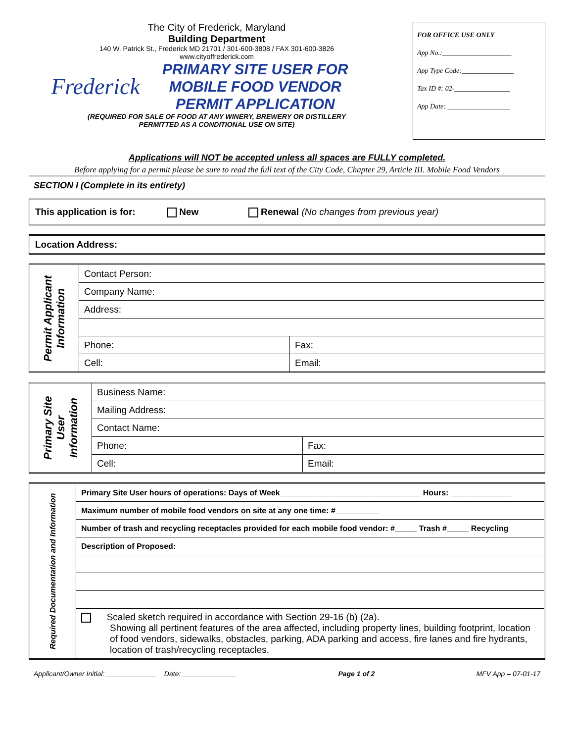The City of Frederick, Maryland
Building Department
140 W. Patrick St., Frederick MD 21701 / 301-600-3808 / FAX 301-600-3826
www.cityoffrederick.com
Frederick
PRIMARY SITE USER FOR
MOBILE FOOD VENDOR
PERMIT APPLICATION
(REQUIRED FOR SALE OF FOOD AT ANY WINERY, BREWERY OR DISTILLERY
PERMITTED AS A CONDITIONAL USE ON SITE)
FOR OFFICE USE ONLY
App No.:____________________
App Type Code:_______________
Tax ID #: 02-________________
App Date: __________________
Applications will NOT be accepted unless all spaces are FULLY completed.
Before applying for a permit please be sure to read the full text of the City Code, Chapter 29, Article III. Mobile Food Vendors
SECTION I (Complete in its entirety)
| This application is for: New Renewal (No changes from previous year) |
| Location Address: |
| Permit Applicant Information | Contact Person: | |
| | Company Name: | |
| | Address: | |
| | Phone: | Fax: |
| | Cell: | Email: |
| Primary Site User Information | Business Name: | |
| | Mailing Address: | |
| | Contact Name: | |
| | Phone: | Fax: |
| | Cell: | Email: |
| Required Documentation and Information | Primary Site User hours of operations: Days of Week________________________________ Hours: ______________ |
| | Maximum number of mobile food vendors on site at any one time: #__________ |
| | Number of trash and recycling receptacles provided for each mobile food vendor: #_____ Trash #_____ Recycling |
| | Description of Proposed: |
| | Scaled sketch required in accordance with Section 29-16 (b) (2a). Showing all pertinent features of the area affected, including property lines, building footprint, location of food vendors, sidewalks, obstacles, parking, ADA parking and access, fire lanes and fire hydrants, location of trash/recycling receptacles. |
Applicant/Owner Initial: _____________ Date: ______________ Page 1 of 2 MFV App – 07-01-17